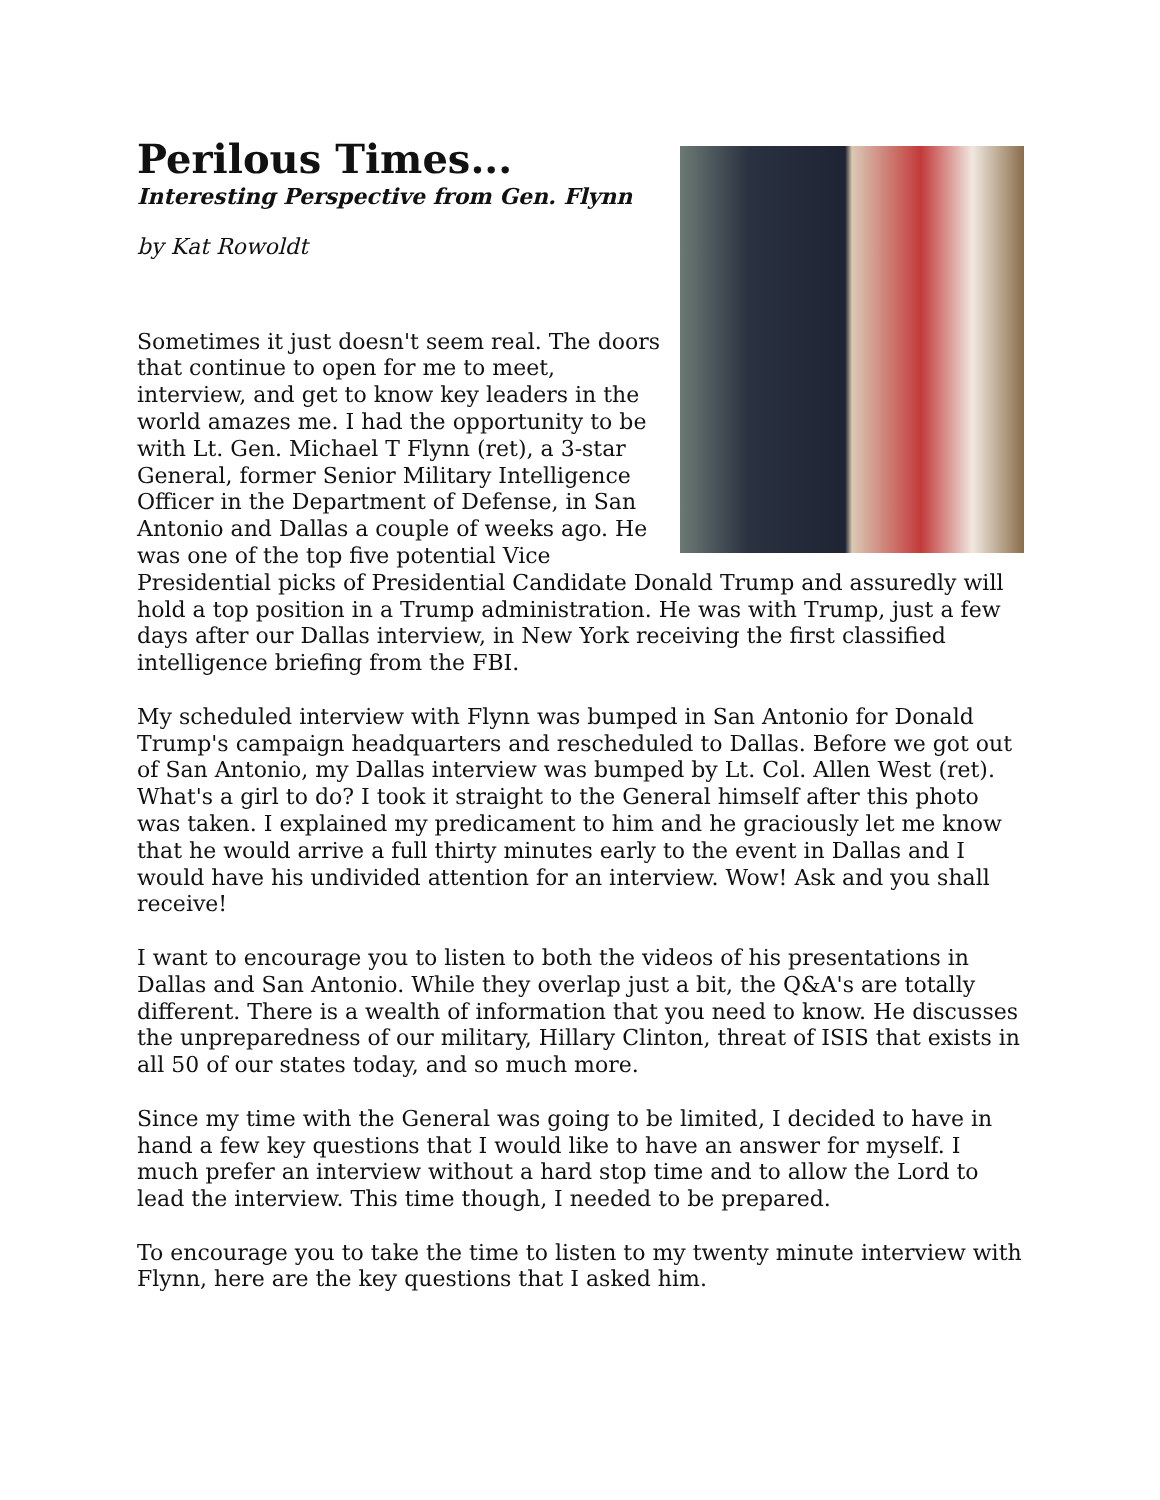Perilous Times...
Interesting Perspective from Gen. Flynn
by Kat Rowoldt
Sometimes it just doesn't seem real. The doors that continue to open for me to meet, interview, and get to know key leaders in the world amazes me. I had the opportunity to be with Lt. Gen. Michael T Flynn (ret), a 3-star General, former Senior Military Intelligence Officer in the Department of Defense, in San Antonio and Dallas a couple of weeks ago. He was one of the top five potential Vice Presidential picks of Presidential Candidate Donald Trump and assuredly will hold a top position in a Trump administration. He was with Trump, just a few days after our Dallas interview, in New York receiving the first classified intelligence briefing from the FBI.
My scheduled interview with Flynn was bumped in San Antonio for Donald Trump's campaign headquarters and rescheduled to Dallas. Before we got out of San Antonio, my Dallas interview was bumped by Lt. Col. Allen West (ret). What's a girl to do? I took it straight to the General himself after this photo was taken. I explained my predicament to him and he graciously let me know that he would arrive a full thirty minutes early to the event in Dallas and I would have his undivided attention for an interview. Wow! Ask and you shall receive!
I want to encourage you to listen to both the videos of his presentations in Dallas and San Antonio. While they overlap just a bit, the Q&A's are totally different. There is a wealth of information that you need to know. He discusses the unpreparedness of our military, Hillary Clinton, threat of ISIS that exists in all 50 of our states today, and so much more.
Since my time with the General was going to be limited, I decided to have in hand a few key questions that I would like to have an answer for myself. I much prefer an interview without a hard stop time and to allow the Lord to lead the interview. This time though, I needed to be prepared.
To encourage you to take the time to listen to my twenty minute interview with Flynn, here are the key questions that I asked him.